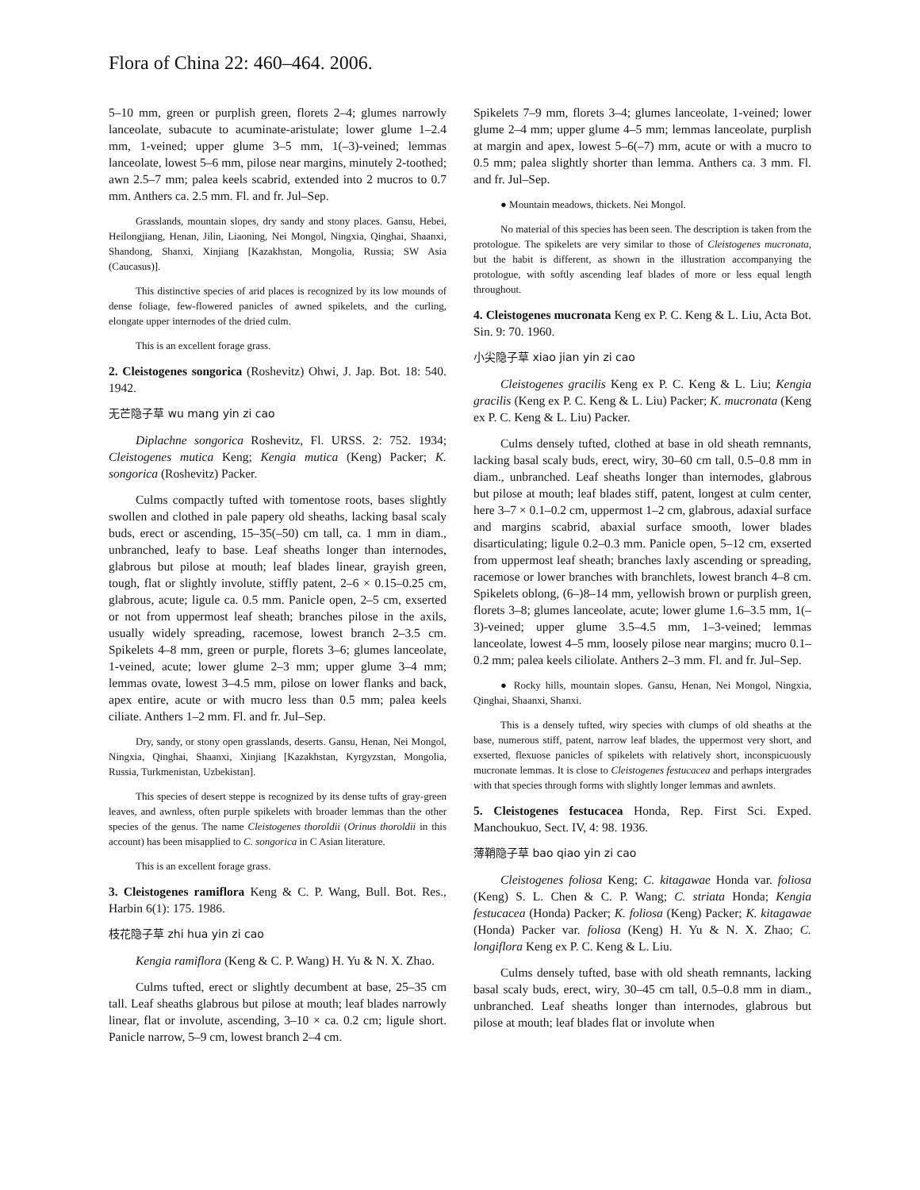Flora of China 22: 460–464. 2006.
5–10 mm, green or purplish green, florets 2–4; glumes narrowly lanceolate, subacute to acuminate-aristulate; lower glume 1–2.4 mm, 1-veined; upper glume 3–5 mm, 1(–3)-veined; lemmas lanceolate, lowest 5–6 mm, pilose near margins, minutely 2-toothed; awn 2.5–7 mm; palea keels scabrid, extended into 2 mucros to 0.7 mm. Anthers ca. 2.5 mm. Fl. and fr. Jul–Sep.
Grasslands, mountain slopes, dry sandy and stony places. Gansu, Hebei, Heilongjiang, Henan, Jilin, Liaoning, Nei Mongol, Ningxia, Qinghai, Shaanxi, Shandong, Shanxi, Xinjiang [Kazakhstan, Mongolia, Russia; SW Asia (Caucasus)].
This distinctive species of arid places is recognized by its low mounds of dense foliage, few-flowered panicles of awned spikelets, and the curling, elongate upper internodes of the dried culm.
This is an excellent forage grass.
2. Cleistogenes songorica (Roshevitz) Ohwi, J. Jap. Bot. 18: 540. 1942.
无芒隐子草 wu mang yin zi cao
Diplachne songorica Roshevitz, Fl. URSS. 2: 752. 1934; Cleistogenes mutica Keng; Kengia mutica (Keng) Packer; K. songorica (Roshevitz) Packer.
Culms compactly tufted with tomentose roots, bases slightly swollen and clothed in pale papery old sheaths, lacking basal scaly buds, erect or ascending, 15–35(–50) cm tall, ca. 1 mm in diam., unbranched, leafy to base. Leaf sheaths longer than internodes, glabrous but pilose at mouth; leaf blades linear, grayish green, tough, flat or slightly involute, stiffly patent, 2–6 × 0.15–0.25 cm, glabrous, acute; ligule ca. 0.5 mm. Panicle open, 2–5 cm, exserted or not from uppermost leaf sheath; branches pilose in the axils, usually widely spreading, racemose, lowest branch 2–3.5 cm. Spikelets 4–8 mm, green or purple, florets 3–6; glumes lanceolate, 1-veined, acute; lower glume 2–3 mm; upper glume 3–4 mm; lemmas ovate, lowest 3–4.5 mm, pilose on lower flanks and back, apex entire, acute or with mucro less than 0.5 mm; palea keels ciliate. Anthers 1–2 mm. Fl. and fr. Jul–Sep.
Dry, sandy, or stony open grasslands, deserts. Gansu, Henan, Nei Mongol, Ningxia, Qinghai, Shaanxi, Xinjiang [Kazakhstan, Kyrgyzstan, Mongolia, Russia, Turkmenistan, Uzbekistan].
This species of desert steppe is recognized by its dense tufts of gray-green leaves, and awnless, often purple spikelets with broader lemmas than the other species of the genus. The name Cleistogenes thoroldii (Orinus thoroldii in this account) has been misapplied to C. songorica in C Asian literature.
This is an excellent forage grass.
3. Cleistogenes ramiflora Keng & C. P. Wang, Bull. Bot. Res., Harbin 6(1): 175. 1986.
枝花隐子草 zhi hua yin zi cao
Kengia ramiflora (Keng & C. P. Wang) H. Yu & N. X. Zhao.
Culms tufted, erect or slightly decumbent at base, 25–35 cm tall. Leaf sheaths glabrous but pilose at mouth; leaf blades narrowly linear, flat or involute, ascending, 3–10 × ca. 0.2 cm; ligule short. Panicle narrow, 5–9 cm, lowest branch 2–4 cm.
Spikelets 7–9 mm, florets 3–4; glumes lanceolate, 1-veined; lower glume 2–4 mm; upper glume 4–5 mm; lemmas lanceolate, purplish at margin and apex, lowest 5–6(–7) mm, acute or with a mucro to 0.5 mm; palea slightly shorter than lemma. Anthers ca. 3 mm. Fl. and fr. Jul–Sep.
● Mountain meadows, thickets. Nei Mongol.
No material of this species has been seen. The description is taken from the protologue. The spikelets are very similar to those of Cleistogenes mucronata, but the habit is different, as shown in the illustration accompanying the protologue, with softly ascending leaf blades of more or less equal length throughout.
4. Cleistogenes mucronata Keng ex P. C. Keng & L. Liu, Acta Bot. Sin. 9: 70. 1960.
小尖隐子草 xiao jian yin zi cao
Cleistogenes gracilis Keng ex P. C. Keng & L. Liu; Kengia gracilis (Keng ex P. C. Keng & L. Liu) Packer; K. mucronata (Keng ex P. C. Keng & L. Liu) Packer.
Culms densely tufted, clothed at base in old sheath remnants, lacking basal scaly buds, erect, wiry, 30–60 cm tall, 0.5–0.8 mm in diam., unbranched. Leaf sheaths longer than internodes, glabrous but pilose at mouth; leaf blades stiff, patent, longest at culm center, here 3–7 × 0.1–0.2 cm, uppermost 1–2 cm, glabrous, adaxial surface and margins scabrid, abaxial surface smooth, lower blades disarticulating; ligule 0.2–0.3 mm. Panicle open, 5–12 cm, exserted from uppermost leaf sheath; branches laxly ascending or spreading, racemose or lower branches with branchlets, lowest branch 4–8 cm. Spikelets oblong, (6–)8–14 mm, yellowish brown or purplish green, florets 3–8; glumes lanceolate, acute; lower glume 1.6–3.5 mm, 1(–3)-veined; upper glume 3.5–4.5 mm, 1–3-veined; lemmas lanceolate, lowest 4–5 mm, loosely pilose near margins; mucro 0.1–0.2 mm; palea keels ciliolate. Anthers 2–3 mm. Fl. and fr. Jul–Sep.
● Rocky hills, mountain slopes. Gansu, Henan, Nei Mongol, Ningxia, Qinghai, Shaanxi, Shanxi.
This is a densely tufted, wiry species with clumps of old sheaths at the base, numerous stiff, patent, narrow leaf blades, the uppermost very short, and exserted, flexuose panicles of spikelets with relatively short, inconspicuously mucronate lemmas. It is close to Cleistogenes festucacea and perhaps intergrades with that species through forms with slightly longer lemmas and awnlets.
5. Cleistogenes festucacea Honda, Rep. First Sci. Exped. Manchoukuo, Sect. IV, 4: 98. 1936.
薄鞘隐子草 bao qiao yin zi cao
Cleistogenes foliosa Keng; C. kitagawae Honda var. foliosa (Keng) S. L. Chen & C. P. Wang; C. striata Honda; Kengia festucacea (Honda) Packer; K. foliosa (Keng) Packer; K. kitagawae (Honda) Packer var. foliosa (Keng) H. Yu & N. X. Zhao; C. longiflora Keng ex P. C. Keng & L. Liu.
Culms densely tufted, base with old sheath remnants, lacking basal scaly buds, erect, wiry, 30–45 cm tall, 0.5–0.8 mm in diam., unbranched. Leaf sheaths longer than internodes, glabrous but pilose at mouth; leaf blades flat or involute when